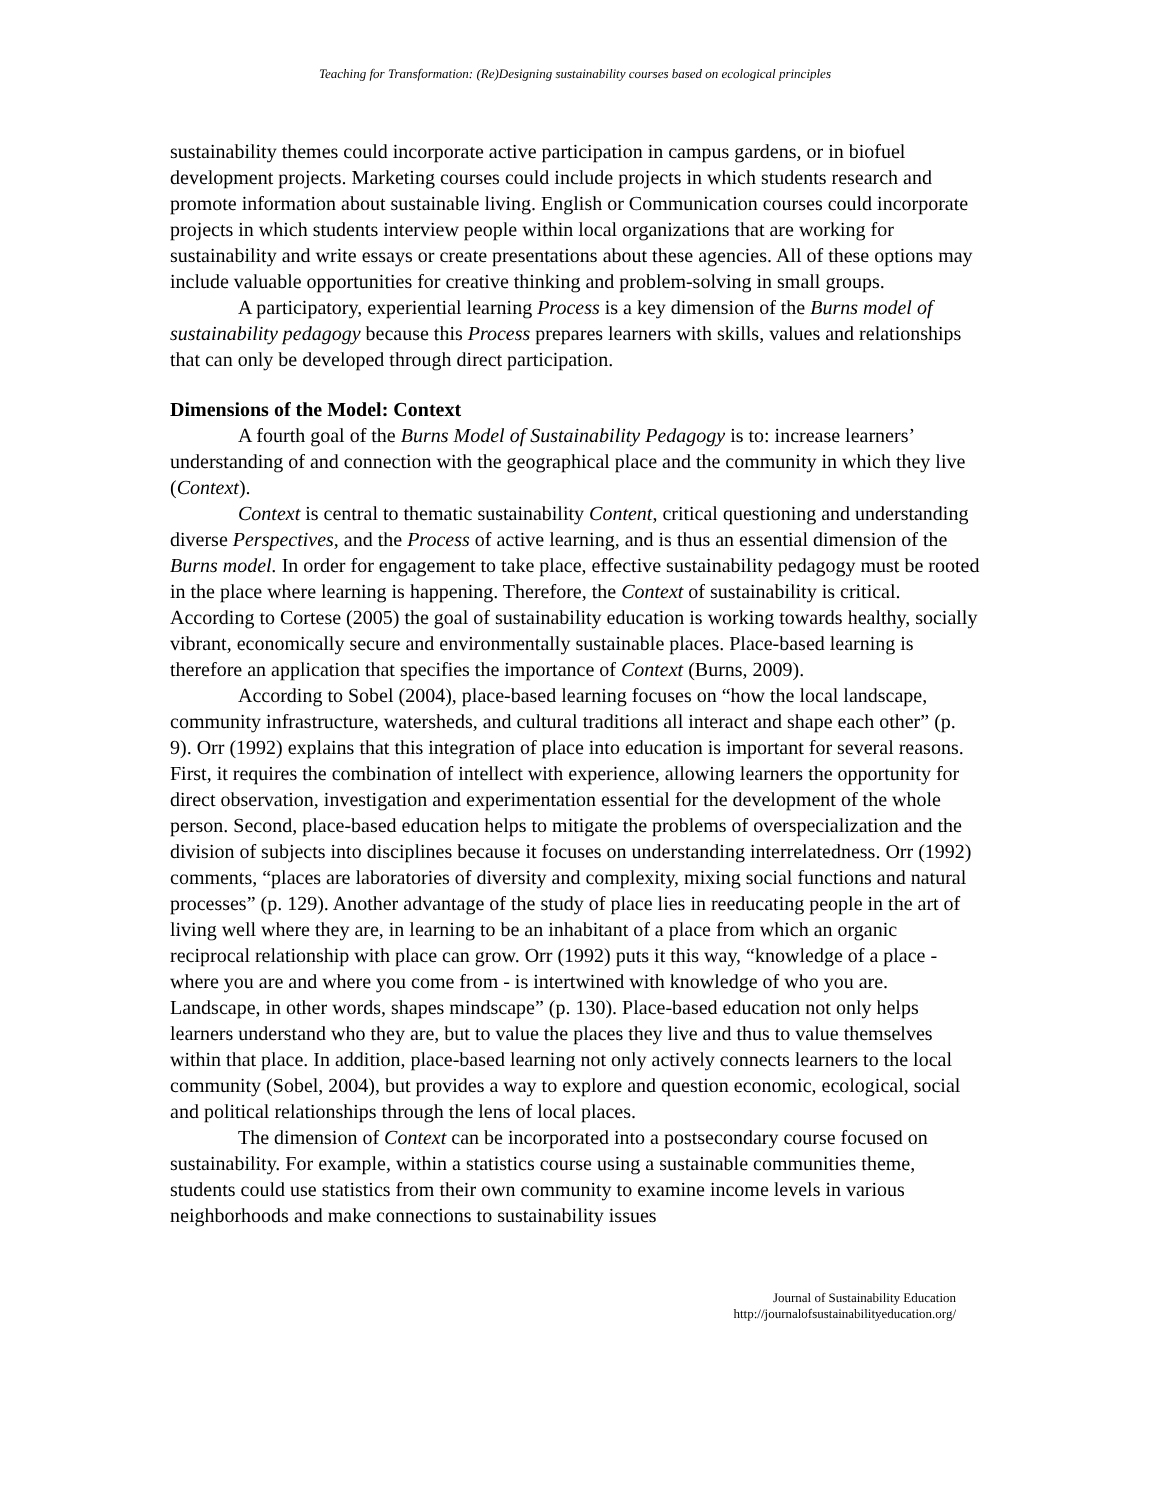Teaching for Transformation: (Re)Designing sustainability courses based on ecological principles
sustainability themes could incorporate active participation in campus gardens, or in biofuel development projects. Marketing courses could include projects in which students research and promote information about sustainable living. English or Communication courses could incorporate projects in which students interview people within local organizations that are working for sustainability and write essays or create presentations about these agencies. All of these options may include valuable opportunities for creative thinking and problem-solving in small groups.
A participatory, experiential learning Process is a key dimension of the Burns model of sustainability pedagogy because this Process prepares learners with skills, values and relationships that can only be developed through direct participation.
Dimensions of the Model: Context
A fourth goal of the Burns Model of Sustainability Pedagogy is to: increase learners’ understanding of and connection with the geographical place and the community in which they live (Context).
Context is central to thematic sustainability Content, critical questioning and understanding diverse Perspectives, and the Process of active learning, and is thus an essential dimension of the Burns model. In order for engagement to take place, effective sustainability pedagogy must be rooted in the place where learning is happening. Therefore, the Context of sustainability is critical. According to Cortese (2005) the goal of sustainability education is working towards healthy, socially vibrant, economically secure and environmentally sustainable places. Place-based learning is therefore an application that specifies the importance of Context (Burns, 2009).
According to Sobel (2004), place-based learning focuses on “how the local landscape, community infrastructure, watersheds, and cultural traditions all interact and shape each other” (p. 9). Orr (1992) explains that this integration of place into education is important for several reasons. First, it requires the combination of intellect with experience, allowing learners the opportunity for direct observation, investigation and experimentation essential for the development of the whole person. Second, place-based education helps to mitigate the problems of overspecialization and the division of subjects into disciplines because it focuses on understanding interrelatedness. Orr (1992) comments, “places are laboratories of diversity and complexity, mixing social functions and natural processes” (p. 129). Another advantage of the study of place lies in reeducating people in the art of living well where they are, in learning to be an inhabitant of a place from which an organic reciprocal relationship with place can grow. Orr (1992) puts it this way, “knowledge of a place - where you are and where you come from - is intertwined with knowledge of who you are. Landscape, in other words, shapes mindscape” (p. 130). Place-based education not only helps learners understand who they are, but to value the places they live and thus to value themselves within that place. In addition, place-based learning not only actively connects learners to the local community (Sobel, 2004), but provides a way to explore and question economic, ecological, social and political relationships through the lens of local places.
The dimension of Context can be incorporated into a postsecondary course focused on sustainability. For example, within a statistics course using a sustainable communities theme, students could use statistics from their own community to examine income levels in various neighborhoods and make connections to sustainability issues
Journal of Sustainability Education
http://journalofsustainabilityeducation.org/